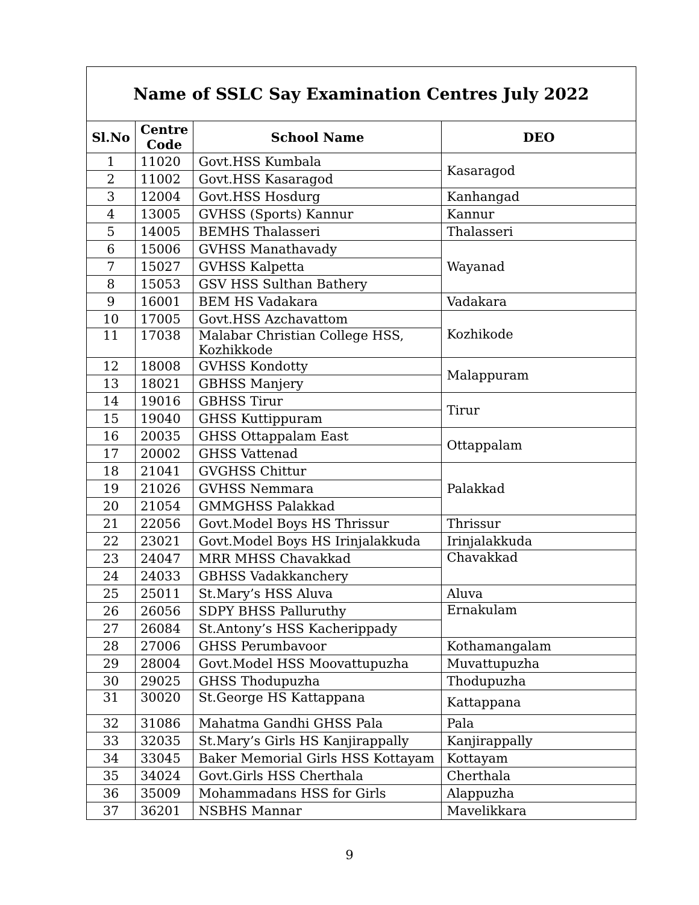Name of SSLC Say Examination Centres July 2022
| Sl.No | Centre Code | School Name | DEO |
| --- | --- | --- | --- |
| 1 | 11020 | Govt.HSS Kumbala | Kasaragod |
| 2 | 11002 | Govt.HSS Kasaragod | |
| 3 | 12004 | Govt.HSS Hosdurg | Kanhangad |
| 4 | 13005 | GVHSS (Sports) Kannur | Kannur |
| 5 | 14005 | BEMHS Thalasseri | Thalasseri |
| 6 | 15006 | GVHSS Manathavady | Wayanad |
| 7 | 15027 | GVHSS Kalpetta | |
| 8 | 15053 | GSV HSS Sulthan Bathery | |
| 9 | 16001 | BEM HS Vadakara | Vadakara |
| 10 | 17005 | Govt.HSS Azchavattom | Kozhikode |
| 11 | 17038 | Malabar Christian College HSS, Kozhikkode | |
| 12 | 18008 | GVHSS Kondotty | Malappuram |
| 13 | 18021 | GBHSS Manjery | |
| 14 | 19016 | GBHSS Tirur | Tirur |
| 15 | 19040 | GHSS Kuttippuram | |
| 16 | 20035 | GHSS Ottappalam East | Ottappalam |
| 17 | 20002 | GHSS Vattenad | |
| 18 | 21041 | GVGHSS Chittur | Palakkad |
| 19 | 21026 | GVHSS Nemmara | |
| 20 | 21054 | GMMGHSS Palakkad | |
| 21 | 22056 | Govt.Model Boys HS Thrissur | Thrissur |
| 22 | 23021 | Govt.Model Boys HS Irinjalakkuda | Irinjalakkuda |
| 23 | 24047 | MRR MHSS Chavakkad | Chavakkad |
| 24 | 24033 | GBHSS Vadakkanchery | |
| 25 | 25011 | St.Mary’s HSS Aluva | Aluva |
| 26 | 26056 | SDPY BHSS Palluruthy | Ernakulam |
| 27 | 26084 | St.Antony’s HSS Kacherippady | |
| 28 | 27006 | GHSS Perumbavoor | Kothamangalam |
| 29 | 28004 | Govt.Model HSS Moovattupuzha | Muvattupuzha |
| 30 | 29025 | GHSS Thodupuzha | Thodupuzha |
| 31 | 30020 | St.George HS Kattappana | Kattappana |
| 32 | 31086 | Mahatma Gandhi GHSS Pala | Pala |
| 33 | 32035 | St.Mary’s Girls HS Kanjirappally | Kanjirappally |
| 34 | 33045 | Baker Memorial Girls HSS Kottayam | Kottayam |
| 35 | 34024 | Govt.Girls HSS Cherthala | Cherthala |
| 36 | 35009 | Mohammadans HSS for Girls | Alappuzha |
| 37 | 36201 | NSBHS Mannar | Mavelikkara |
9